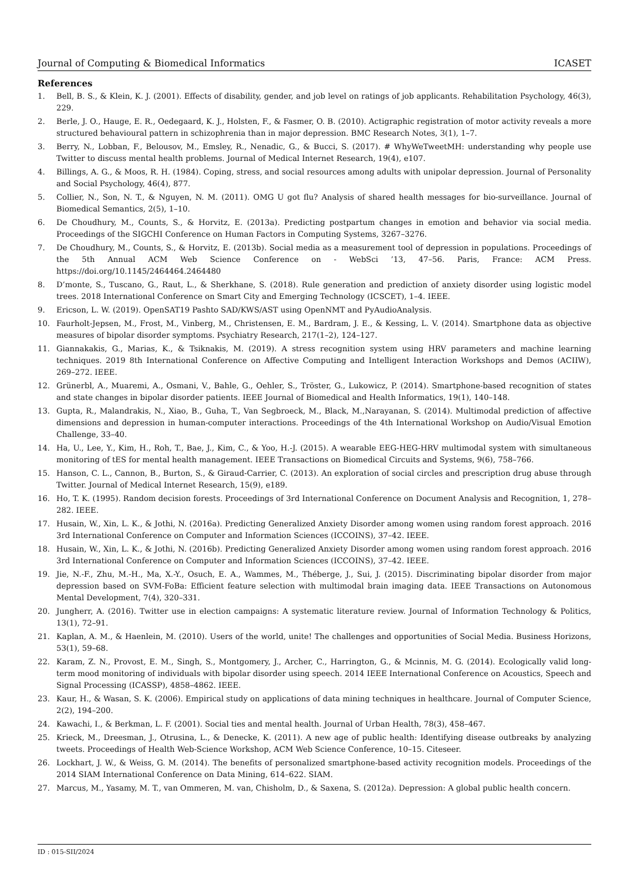Journal of Computing & Biomedical Informatics ICASET
References
1. Bell, B. S., & Klein, K. J. (2001). Effects of disability, gender, and job level on ratings of job applicants. Rehabilitation Psychology, 46(3), 229.
2. Berle, J. O., Hauge, E. R., Oedegaard, K. J., Holsten, F., & Fasmer, O. B. (2010). Actigraphic registration of motor activity reveals a more structured behavioural pattern in schizophrenia than in major depression. BMC Research Notes, 3(1), 1–7.
3. Berry, N., Lobban, F., Belousov, M., Emsley, R., Nenadic, G., & Bucci, S. (2017). # WhyWeTweetMH: understanding why people use Twitter to discuss mental health problems. Journal of Medical Internet Research, 19(4), e107.
4. Billings, A. G., & Moos, R. H. (1984). Coping, stress, and social resources among adults with unipolar depression. Journal of Personality and Social Psychology, 46(4), 877.
5. Collier, N., Son, N. T., & Nguyen, N. M. (2011). OMG U got flu? Analysis of shared health messages for bio-surveillance. Journal of Biomedical Semantics, 2(5), 1–10.
6. De Choudhury, M., Counts, S., & Horvitz, E. (2013a). Predicting postpartum changes in emotion and behavior via social media. Proceedings of the SIGCHI Conference on Human Factors in Computing Systems, 3267–3276.
7. De Choudhury, M., Counts, S., & Horvitz, E. (2013b). Social media as a measurement tool of depression in populations. Proceedings of the 5th Annual ACM Web Science Conference on - WebSci ’13, 47–56. Paris, France: ACM Press. https://doi.org/10.1145/2464464.2464480
8. D’monte, S., Tuscano, G., Raut, L., & Sherkhane, S. (2018). Rule generation and prediction of anxiety disorder using logistic model trees. 2018 International Conference on Smart City and Emerging Technology (ICSCET), 1–4. IEEE.
9. Ericson, L. W. (2019). OpenSAT19 Pashto SAD/KWS/AST using OpenNMT and PyAudioAnalysis.
10. Faurholt-Jepsen, M., Frost, M., Vinberg, M., Christensen, E. M., Bardram, J. E., & Kessing, L. V. (2014). Smartphone data as objective measures of bipolar disorder symptoms. Psychiatry Research, 217(1–2), 124–127.
11. Giannakakis, G., Marias, K., & Tsiknakis, M. (2019). A stress recognition system using HRV parameters and machine learning techniques. 2019 8th International Conference on Affective Computing and Intelligent Interaction Workshops and Demos (ACIIW), 269–272. IEEE.
12. Grünerbl, A., Muaremi, A., Osmani, V., Bahle, G., Oehler, S., Tröster, G., Lukowicz, P. (2014). Smartphone-based recognition of states and state changes in bipolar disorder patients. IEEE Journal of Biomedical and Health Informatics, 19(1), 140–148.
13. Gupta, R., Malandrakis, N., Xiao, B., Guha, T., Van Segbroeck, M., Black, M.,Narayanan, S. (2014). Multimodal prediction of affective dimensions and depression in human-computer interactions. Proceedings of the 4th International Workshop on Audio/Visual Emotion Challenge, 33–40.
14. Ha, U., Lee, Y., Kim, H., Roh, T., Bae, J., Kim, C., & Yoo, H.-J. (2015). A wearable EEG-HEG-HRV multimodal system with simultaneous monitoring of tES for mental health management. IEEE Transactions on Biomedical Circuits and Systems, 9(6), 758–766.
15. Hanson, C. L., Cannon, B., Burton, S., & Giraud-Carrier, C. (2013). An exploration of social circles and prescription drug abuse through Twitter. Journal of Medical Internet Research, 15(9), e189.
16. Ho, T. K. (1995). Random decision forests. Proceedings of 3rd International Conference on Document Analysis and Recognition, 1, 278–282. IEEE.
17. Husain, W., Xin, L. K., & Jothi, N. (2016a). Predicting Generalized Anxiety Disorder among women using random forest approach. 2016 3rd International Conference on Computer and Information Sciences (ICCOINS), 37–42. IEEE.
18. Husain, W., Xin, L. K., & Jothi, N. (2016b). Predicting Generalized Anxiety Disorder among women using random forest approach. 2016 3rd International Conference on Computer and Information Sciences (ICCOINS), 37–42. IEEE.
19. Jie, N.-F., Zhu, M.-H., Ma, X.-Y., Osuch, E. A., Wammes, M., Théberge, J., Sui, J. (2015). Discriminating bipolar disorder from major depression based on SVM-FoBa: Efficient feature selection with multimodal brain imaging data. IEEE Transactions on Autonomous Mental Development, 7(4), 320–331.
20. Jungherr, A. (2016). Twitter use in election campaigns: A systematic literature review. Journal of Information Technology & Politics, 13(1), 72–91.
21. Kaplan, A. M., & Haenlein, M. (2010). Users of the world, unite! The challenges and opportunities of Social Media. Business Horizons, 53(1), 59–68.
22. Karam, Z. N., Provost, E. M., Singh, S., Montgomery, J., Archer, C., Harrington, G., & Mcinnis, M. G. (2014). Ecologically valid long-term mood monitoring of individuals with bipolar disorder using speech. 2014 IEEE International Conference on Acoustics, Speech and Signal Processing (ICASSP), 4858–4862. IEEE.
23. Kaur, H., & Wasan, S. K. (2006). Empirical study on applications of data mining techniques in healthcare. Journal of Computer Science, 2(2), 194–200.
24. Kawachi, I., & Berkman, L. F. (2001). Social ties and mental health. Journal of Urban Health, 78(3), 458–467.
25. Krieck, M., Dreesman, J., Otrusina, L., & Denecke, K. (2011). A new age of public health: Identifying disease outbreaks by analyzing tweets. Proceedings of Health Web-Science Workshop, ACM Web Science Conference, 10–15. Citeseer.
26. Lockhart, J. W., & Weiss, G. M. (2014). The benefits of personalized smartphone-based activity recognition models. Proceedings of the 2014 SIAM International Conference on Data Mining, 614–622. SIAM.
27. Marcus, M., Yasamy, M. T., van Ommeren, M. van, Chisholm, D., & Saxena, S. (2012a). Depression: A global public health concern.
ID : 015-SII/2024